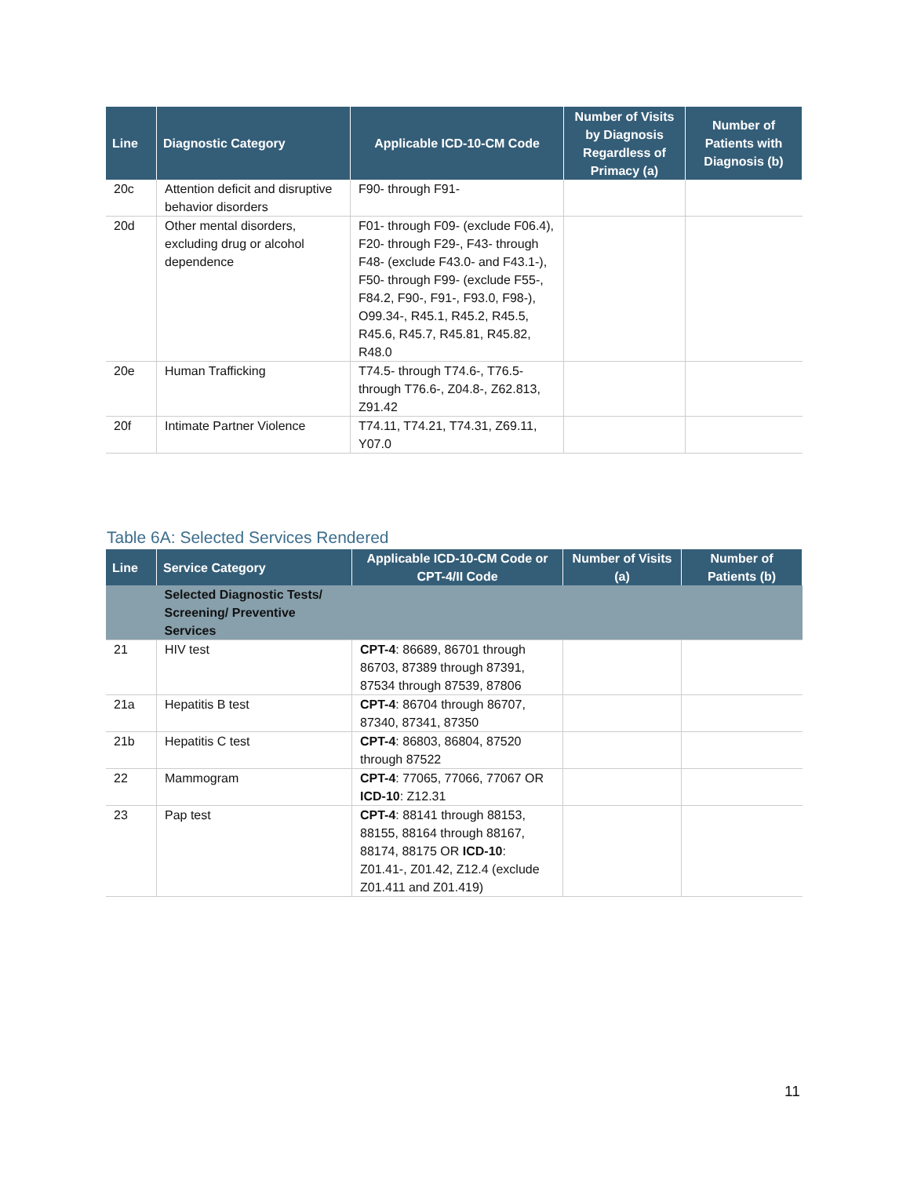| Line | Diagnostic Category | Applicable ICD-10-CM Code | Number of Visits by Diagnosis Regardless of Primacy (a) | Number of Patients with Diagnosis (b) |
| --- | --- | --- | --- | --- |
| 20c | Attention deficit and disruptive behavior disorders | F90- through F91- | | |
| 20d | Other mental disorders, excluding drug or alcohol dependence | F01- through F09- (exclude F06.4), F20- through F29-, F43- through F48- (exclude F43.0- and F43.1-), F50- through F99- (exclude F55-, F84.2, F90-, F91-, F93.0, F98-), O99.34-, R45.1, R45.2, R45.5, R45.6, R45.7, R45.81, R45.82, R48.0 | | |
| 20e | Human Trafficking | T74.5- through T74.6-, T76.5- through T76.6-, Z04.8-, Z62.813, Z91.42 | | |
| 20f | Intimate Partner Violence | T74.11, T74.21, T74.31, Z69.11, Y07.0 | | |
Table 6A: Selected Services Rendered
| Line | Service Category | Applicable ICD-10-CM Code or CPT-4/II Code | Number of Visits (a) | Number of Patients (b) |
| --- | --- | --- | --- | --- |
| | Selected Diagnostic Tests/ Screening/ Preventive Services | | | |
| 21 | HIV test | CPT-4 : 86689, 86701 through 86703, 87389 through 87391, 87534 through 87539, 87806 | | |
| 21a | Hepatitis B test | CPT-4 : 86704 through 86707, 87340, 87341, 87350 | | |
| 21b | Hepatitis C test | CPT-4 : 86803, 86804, 87520 through 87522 | | |
| 22 | Mammogram | CPT-4 : 77065, 77066, 77067 OR ICD-10 : Z12.31 | | |
| 23 | Pap test | CPT-4 : 88141 through 88153, 88155, 88164 through 88167, 88174, 88175 OR ICD-10 : Z01.41-, Z01.42, Z12.4 (exclude Z01.411 and Z01.419) | | |
11